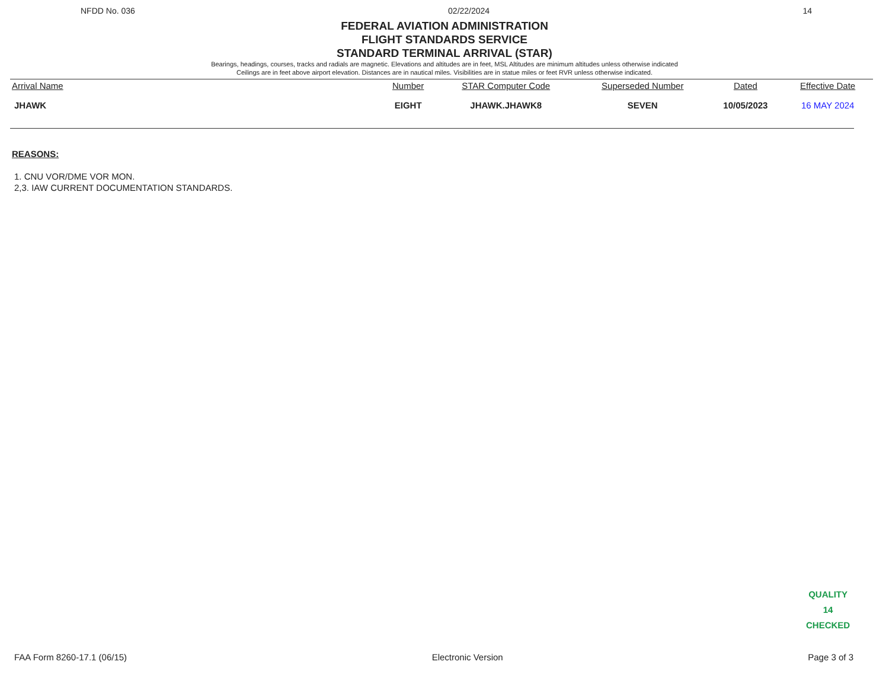NFDD No. 036 02/22/2024 14
FEDERAL AVIATION ADMINISTRATION
FLIGHT STANDARDS SERVICE
STANDARD TERMINAL ARRIVAL (STAR)
Bearings, headings, courses, tracks and radials are magnetic. Elevations and altitudes are in feet, MSL Altitudes are minimum altitudes unless otherwise indicated
Ceilings are in feet above airport elevation. Distances are in nautical miles. Visibilities are in statue miles or feet RVR unless otherwise indicated.
| Arrival Name | Number | STAR Computer Code | Superseded Number | Dated | Effective Date |
| --- | --- | --- | --- | --- | --- |
| JHAWK | EIGHT | JHAWK.JHAWK8 | SEVEN | 10/05/2023 | 16 MAY 2024 |
REASONS:
1. CNU VOR/DME VOR MON.
2,3. IAW CURRENT DOCUMENTATION STANDARDS.
QUALITY
14
CHECKED
FAA Form 8260-17.1 (06/15) Electronic Version Page 3 of 3